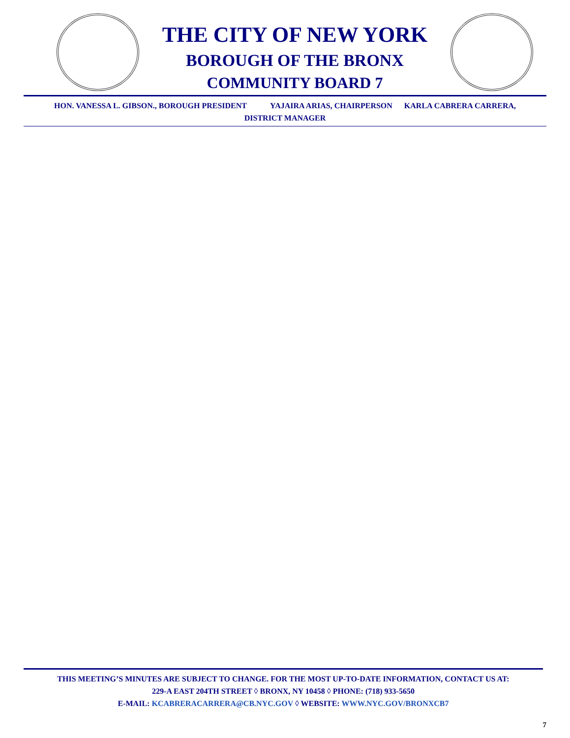THE CITY OF NEW YORK
BOROUGH OF THE BRONX
COMMUNITY BOARD 7
HON. VANESSA L. GIBSON., BOROUGH PRESIDENT YAJAIRA ARIAS, CHAIRPERSON KARLA CABRERA CARRERA,
DISTRICT MANAGER
THIS MEETING’S MINUTES ARE SUBJECT TO CHANGE. FOR THE MOST UP-TO-DATE INFORMATION, CONTACT US AT:
229-A EAST 204TH STREET ◊ BRONX, NY 10458 ◊ PHONE: (718) 933-5650
E-MAIL: KCABRERACARRERA@CB.NYC.GOV ◊ WEBSITE: WWW.NYC.GOV/BRONXCB7
7